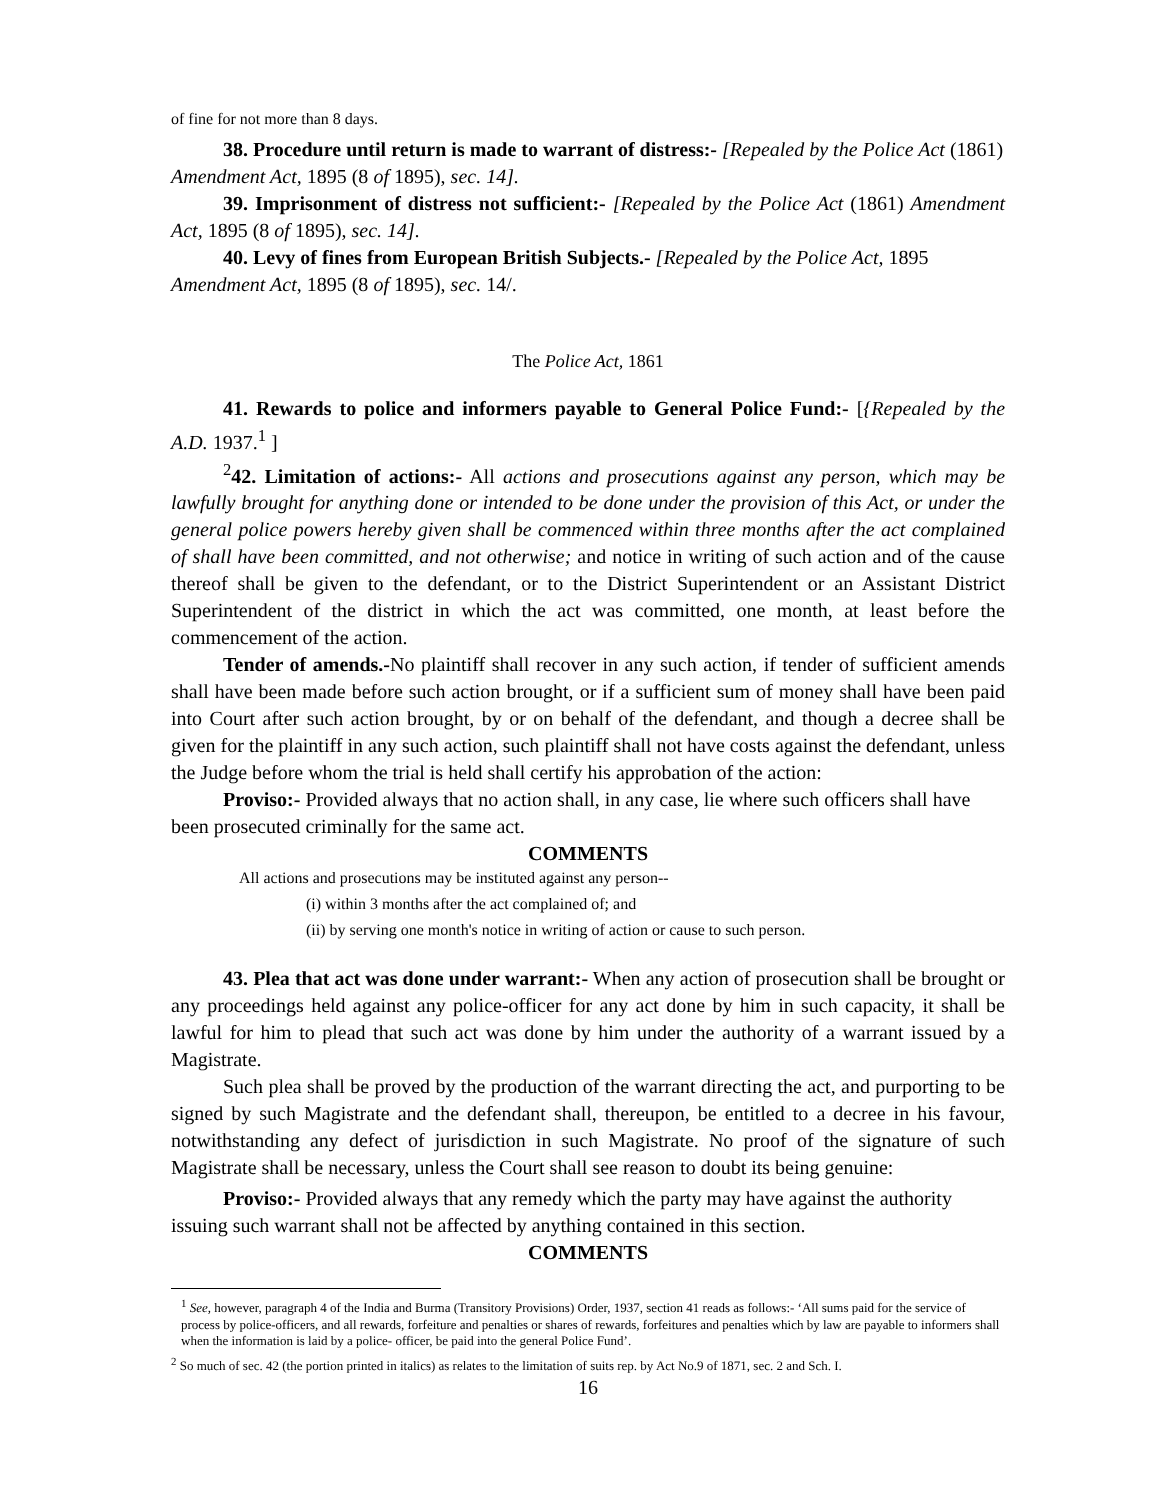of fine for not more than 8 days.
38. Procedure until return is made to warrant of distress:- [Repealed by the Police Act (1861) Amendment Act, 1895 (8 of 1895), sec. 14].
39. Imprisonment of distress not sufficient:- [Repealed by the Police Act (1861) Amendment Act, 1895 (8 of 1895), sec. 14].
40. Levy of fines from European British Subjects.- [Repealed by the Police Act, 1895 Amendment Act, 1895 (8 of 1895), sec. 14/.
The Police Act, 1861
41. Rewards to police and informers payable to General Police Fund:- [{Repealed by the A.D. 1937.<sup>1</sup> ]
<sup>2</sup> 42. Limitation of actions:- All actions and prosecutions against any person, which may be lawfully brought for anything done or intended to be done under the provision of this Act, or under the general police powers hereby given shall be commenced within three months after the act complained of shall have been committed, and not otherwise; and notice in writing of such action and of the cause thereof shall be given to the defendant, or to the District Superintendent or an Assistant District Superintendent of the district in which the act was committed, one month, at least before the commencement of the action.
Tender of amends.-No plaintiff shall recover in any such action, if tender of sufficient amends shall have been made before such action brought, or if a sufficient sum of money shall have been paid into Court after such action brought, by or on behalf of the defendant, and though a decree shall be given for the plaintiff in any such action, such plaintiff shall not have costs against the defendant, unless the Judge before whom the trial is held shall certify his approbation of the action:
Proviso:- Provided always that no action shall, in any case, lie where such officers shall have been prosecuted criminally for the same act.
COMMENTS
All actions and prosecutions may be instituted against any person--
(i) within 3 months after the act complained of; and
(ii) by serving one month's notice in writing of action or cause to such person.
43. Plea that act was done under warrant:- When any action of prosecution shall be brought or any proceedings held against any police-officer for any act done by him in such capacity, it shall be lawful for him to plead that such act was done by him under the authority of a warrant issued by a Magistrate.
Such plea shall be proved by the production of the warrant directing the act, and purporting to be signed by such Magistrate and the defendant shall, thereupon, be entitled to a decree in his favour, notwithstanding any defect of jurisdiction in such Magistrate. No proof of the signature of such Magistrate shall be necessary, unless the Court shall see reason to doubt its being genuine:
Proviso:- Provided always that any remedy which the party may have against the authority issuing such warrant shall not be affected by anything contained in this section.
COMMENTS
<sup>1</sup> See, however, paragraph 4 of the India and Burma (Transitory Provisions) Order, 1937, section 41 reads as follows:- ‘All sums paid for the service of process by police-officers, and all rewards, forfeiture and penalties or shares of rewards, forfeitures and penalties which by law are payable to informers shall when the information is laid by a police- officer, be paid into the general Police Fund’.
<sup>2</sup> So much of sec. 42 (the portion printed in italics) as relates to the limitation of suits rep. by Act No.9 of 1871, sec. 2 and Sch. I.
16